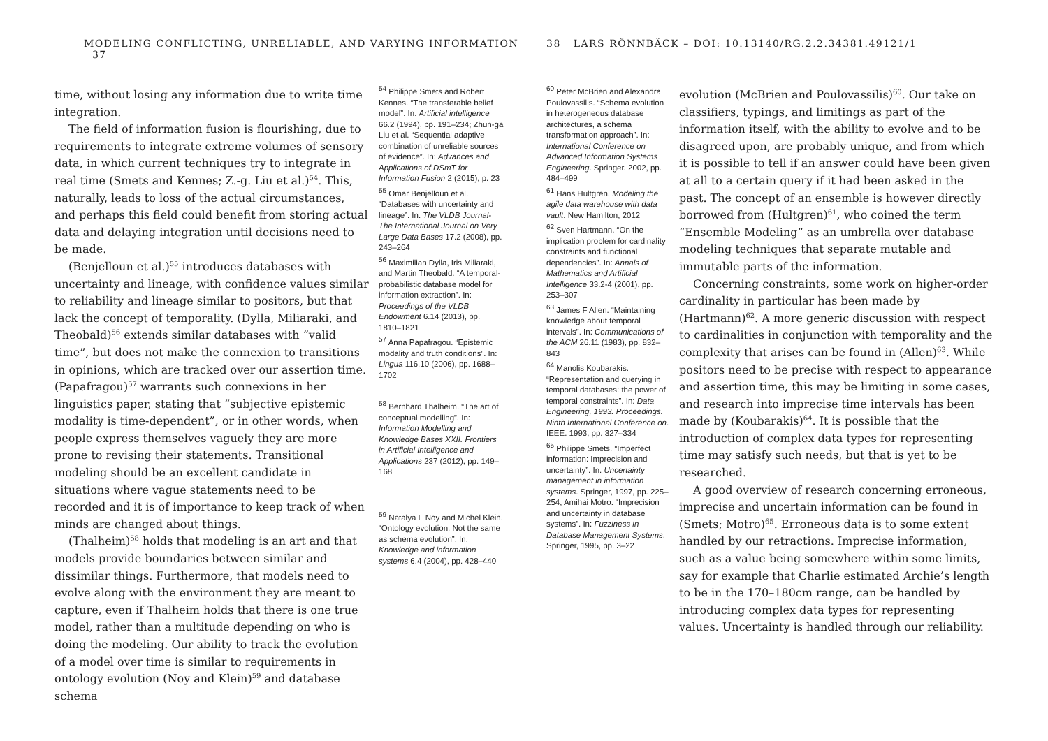MODELING CONFLICTING, UNRELIABLE, AND VARYING INFORMATION 37
time, without losing any information due to write time integration.
The field of information fusion is flourishing, due to requirements to integrate extreme volumes of sensory data, in which current techniques try to integrate in real time (Smets and Kennes; Z.-g. Liu et al.)<sup>54</sup>. This, naturally, leads to loss of the actual circumstances, and perhaps this field could benefit from storing actual data and delaying integration until decisions need to be made.
(Benjelloun et al.)<sup>55</sup> introduces databases with uncertainty and lineage, with confidence values similar to reliability and lineage similar to positors, but that lack the concept of temporality. (Dylla, Miliaraki, and Theobald)<sup>56</sup> extends similar databases with “valid time”, but does not make the connexion to transitions in opinions, which are tracked over our assertion time. (Papafragou)<sup>57</sup> warrants such connexions in her linguistics paper, stating that “subjective epistemic modality is time-dependent”, or in other words, when people express themselves vaguely they are more prone to revising their statements. Transitional modeling should be an excellent candidate in situations where vague statements need to be recorded and it is of importance to keep track of when minds are changed about things.
(Thalheim)<sup>58</sup> holds that modeling is an art and that models provide boundaries between similar and dissimilar things. Furthermore, that models need to evolve along with the environment they are meant to capture, even if Thalheim holds that there is one true model, rather than a multitude depending on who is doing the modeling. Our ability to track the evolution of a model over time is similar to requirements in ontology evolution (Noy and Klein)<sup>59</sup> and database schema
<sup>54</sup> Philippe Smets and Robert Kennes. “The transferable belief model”. In: Artificial intelligence 66.2 (1994), pp. 191–234; Zhun-ga Liu et al. “Sequential adaptive combination of unreliable sources of evidence”. In: Advances and Applications of DSmT for Information Fusion 2 (2015), p. 23
<sup>55</sup> Omar Benjelloun et al. “Databases with uncertainty and lineage”. In: The VLDB Journal-The International Journal on Very Large Data Bases 17.2 (2008), pp. 243–264
<sup>56</sup> Maximilian Dylla, Iris Miliaraki, and Martin Theobald. “A temporal-probabilistic database model for information extraction”. In: Proceedings of the VLDB Endowment 6.14 (2013), pp. 1810–1821
<sup>57</sup> Anna Papafragou. “Epistemic modality and truth conditions”. In: Lingua 116.10 (2006), pp. 1688–1702
<sup>58</sup> Bernhard Thalheim. “The art of conceptual modelling”. In: Information Modelling and Knowledge Bases XXII. Frontiers in Artificial Intelligence and Applications 237 (2012), pp. 149–168
<sup>59</sup> Natalya F Noy and Michel Klein. “Ontology evolution: Not the same as schema evolution”. In: Knowledge and information systems 6.4 (2004), pp. 428–440
38 LARS RÖNNBÄCK – DOI: 10.13140/RG.2.2.34381.49121/1
<sup>60</sup> Peter McBrien and Alexandra Poulovassilis. “Schema evolution in heterogeneous database architectures, a schema transformation approach”. In: International Conference on Advanced Information Systems Engineering. Springer. 2002, pp. 484–499
<sup>61</sup> Hans Hultgren. Modeling the agile data warehouse with data vault. New Hamilton, 2012
<sup>62</sup> Sven Hartmann. “On the implication problem for cardinality constraints and functional dependencies”. In: Annals of Mathematics and Artificial Intelligence 33.2-4 (2001), pp. 253–307
<sup>63</sup> James F Allen. “Maintaining knowledge about temporal intervals”. In: Communications of the ACM 26.11 (1983), pp. 832–843
<sup>64</sup> Manolis Koubarakis. “Representation and querying in temporal databases: the power of temporal constraints”. In: Data Engineering, 1993. Proceedings. Ninth International Conference on. IEEE. 1993, pp. 327–334
<sup>65</sup> Philippe Smets. “Imperfect information: Imprecision and uncertainty”. In: Uncertainty management in information systems. Springer, 1997, pp. 225–254; Amihai Motro. “Imprecision and uncertainty in database systems”. In: Fuzziness in Database Management Systems. Springer, 1995, pp. 3–22
evolution (McBrien and Poulovassilis)<sup>60</sup>. Our take on classifiers, typings, and limitings as part of the information itself, with the ability to evolve and to be disagreed upon, are probably unique, and from which it is possible to tell if an answer could have been given at all to a certain query if it had been asked in the past. The concept of an ensemble is however directly borrowed from (Hultgren)<sup>61</sup>, who coined the term “Ensemble Modeling” as an umbrella over database modeling techniques that separate mutable and immutable parts of the information.
Concerning constraints, some work on higher-order cardinality in particular has been made by (Hartmann)<sup>62</sup>. A more generic discussion with respect to cardinalities in conjunction with temporality and the complexity that arises can be found in (Allen)<sup>63</sup>. While positors need to be precise with respect to appearance and assertion time, this may be limiting in some cases, and research into imprecise time intervals has been made by (Koubarakis)<sup>64</sup>. It is possible that the introduction of complex data types for representing time may satisfy such needs, but that is yet to be researched.
A good overview of research concerning erroneous, imprecise and uncertain information can be found in (Smets; Motro)<sup>65</sup>. Erroneous data is to some extent handled by our retractions. Imprecise information, such as a value being somewhere within some limits, say for example that Charlie estimated Archie’s length to be in the 170–180cm range, can be handled by introducing complex data types for representing values. Uncertainty is handled through our reliability.